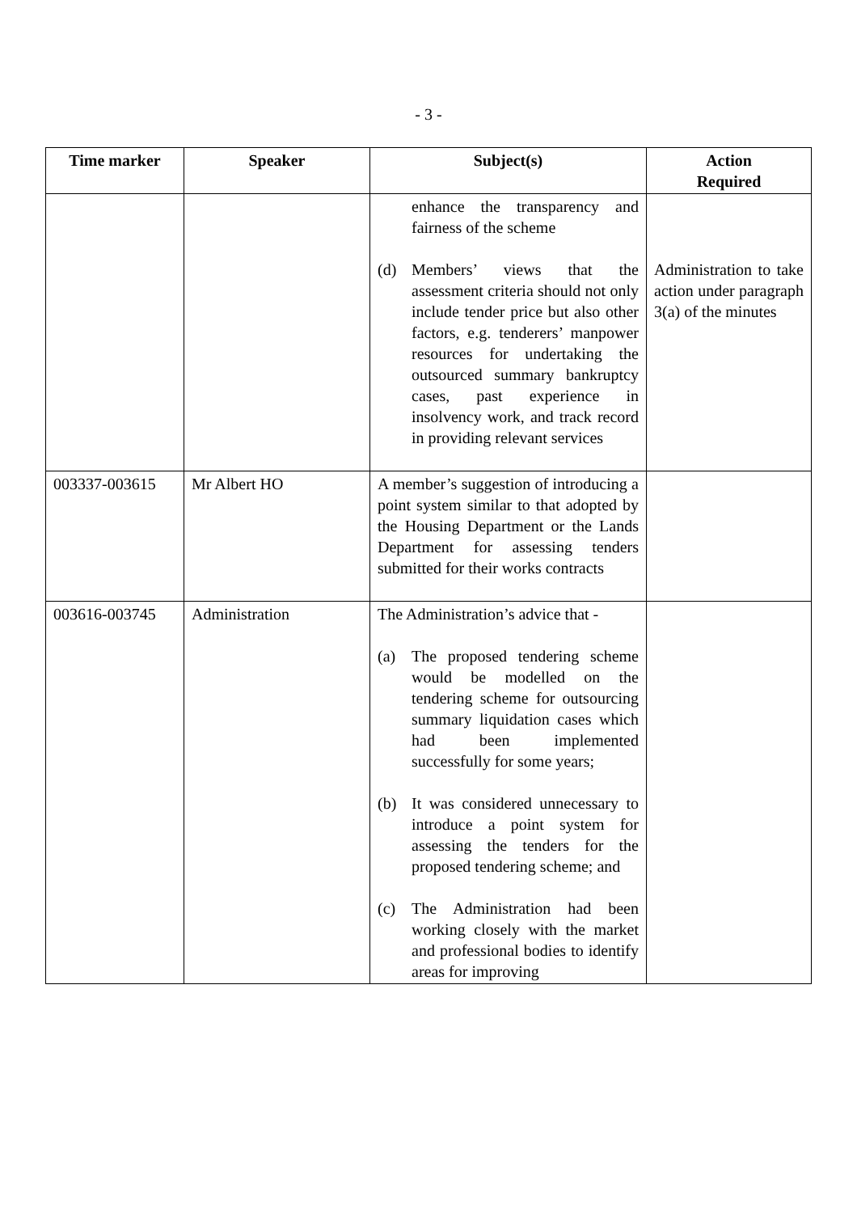- 3 -
| Time marker | Speaker | Subject(s) | Action Required |
| --- | --- | --- | --- |
| | | enhance the transparency and fairness of the scheme (d) Members’ views that the assessment criteria should not only include tender price but also other factors, e.g. tenderers’ manpower resources for undertaking the outsourced summary bankruptcy cases, past experience in insolvency work, and track record in providing relevant services | Administration to take action under paragraph 3(a) of the minutes |
| 003337-003615 | Mr Albert HO | A member’s suggestion of introducing a point system similar to that adopted by the Housing Department or the Lands Department for assessing tenders submitted for their works contracts | |
| 003616-003745 | Administration | The Administration’s advice that - (a) The proposed tendering scheme would be modelled on the tendering scheme for outsourcing summary liquidation cases which had been implemented successfully for some years; (b) It was considered unnecessary to introduce a point system for assessing the tenders for the proposed tendering scheme; and (c) The Administration had been working closely with the market and professional bodies to identify areas for improving | |